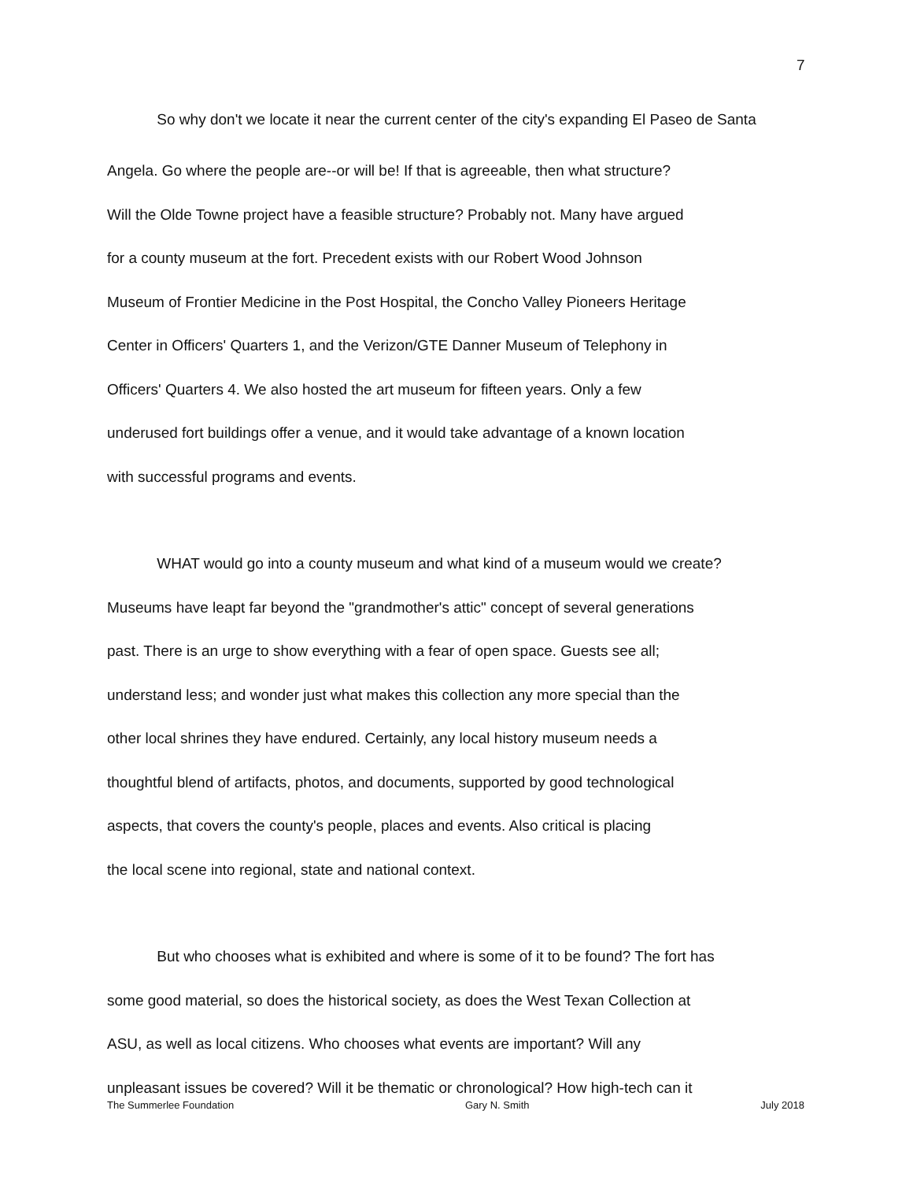7
So why don't we locate it near the current center of the city's expanding El Paseo de Santa
Angela. Go where the people are--or will be! If that is agreeable, then what structure?
Will the Olde Towne project have a feasible structure? Probably not. Many have argued
for a county museum at the fort. Precedent exists with our Robert Wood Johnson
Museum of Frontier Medicine in the Post Hospital, the Concho Valley Pioneers Heritage
Center in Officers' Quarters 1, and the Verizon/GTE Danner Museum of Telephony in
Officers' Quarters 4. We also hosted the art museum for fifteen years. Only a few
underused fort buildings offer a venue, and it would take advantage of a known location
with successful programs and events.
WHAT would go into a county museum and what kind of a museum would we create?
Museums have leapt far beyond the "grandmother's attic" concept of several generations
past. There is an urge to show everything with a fear of open space. Guests see all;
understand less; and wonder just what makes this collection any more special than the
other local shrines they have endured. Certainly, any local history museum needs a
thoughtful blend of artifacts, photos, and documents, supported by good technological
aspects, that covers the county's people, places and events. Also critical is placing
the local scene into regional, state and national context.
But who chooses what is exhibited and where is some of it to be found? The fort has
some good material, so does the historical society, as does the West Texan Collection at
ASU, as well as local citizens. Who chooses what events are important? Will any
unpleasant issues be covered? Will it be thematic or chronological? How high-tech can it
The Summerlee Foundation Gary N. Smith July 2018